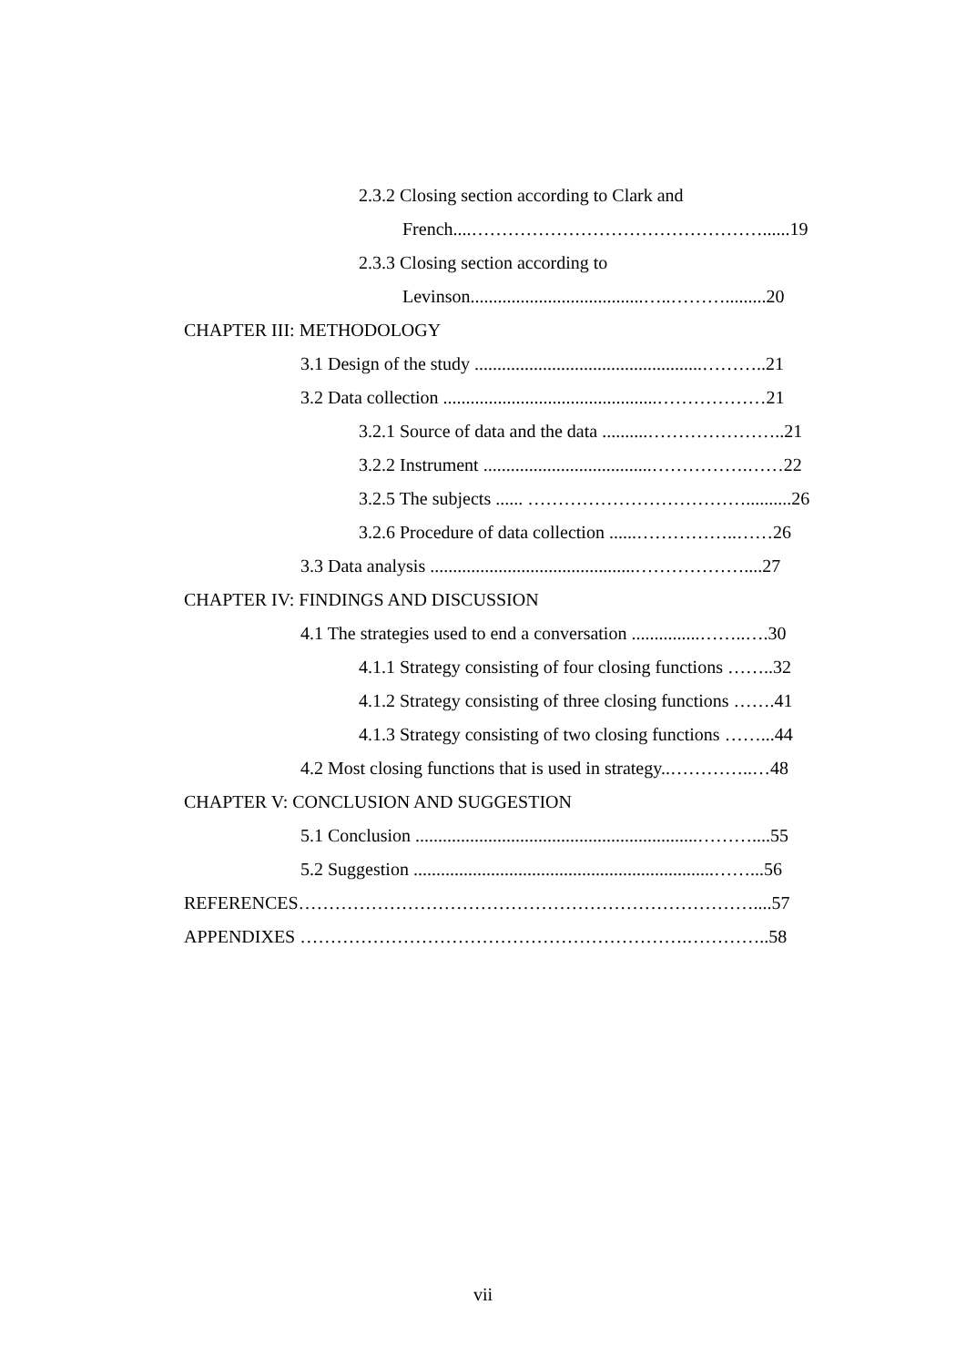2.3.2 Closing section according to Clark and
French....…………………………………………......19
2.3.3 Closing section according to
Levinson......................................…..……….........20
CHAPTER III: METHODOLOGY
3.1 Design of the study ..................................................………..21
3.2 Data collection ...............................................………………21
3.2.1 Source of data and the data ..........…………………..21
3.2.2 Instrument .....................................…………….……22
3.2.5 The subjects ...... ………………………………..........26
3.2.6 Procedure of data collection ......……………..……26
3.3 Data analysis .............................................………………....27
CHAPTER IV: FINDINGS AND DISCUSSION
4.1 The strategies used to end a conversation ...............……..….30
4.1.1 Strategy consisting of four closing functions ……..32
4.1.2 Strategy consisting of three closing functions …….41
4.1.3 Strategy consisting of two closing functions ……...44
4.2 Most closing functions that is used in strategy..…………..…48
CHAPTER V: CONCLUSION AND SUGGESTION
5.1 Conclusion ..............................................................………....55
5.2 Suggestion ..................................................................……...56
REFERENCES…………………………………………………………………....57
APPENDIXES ……………………………………………………….…………..58
vii